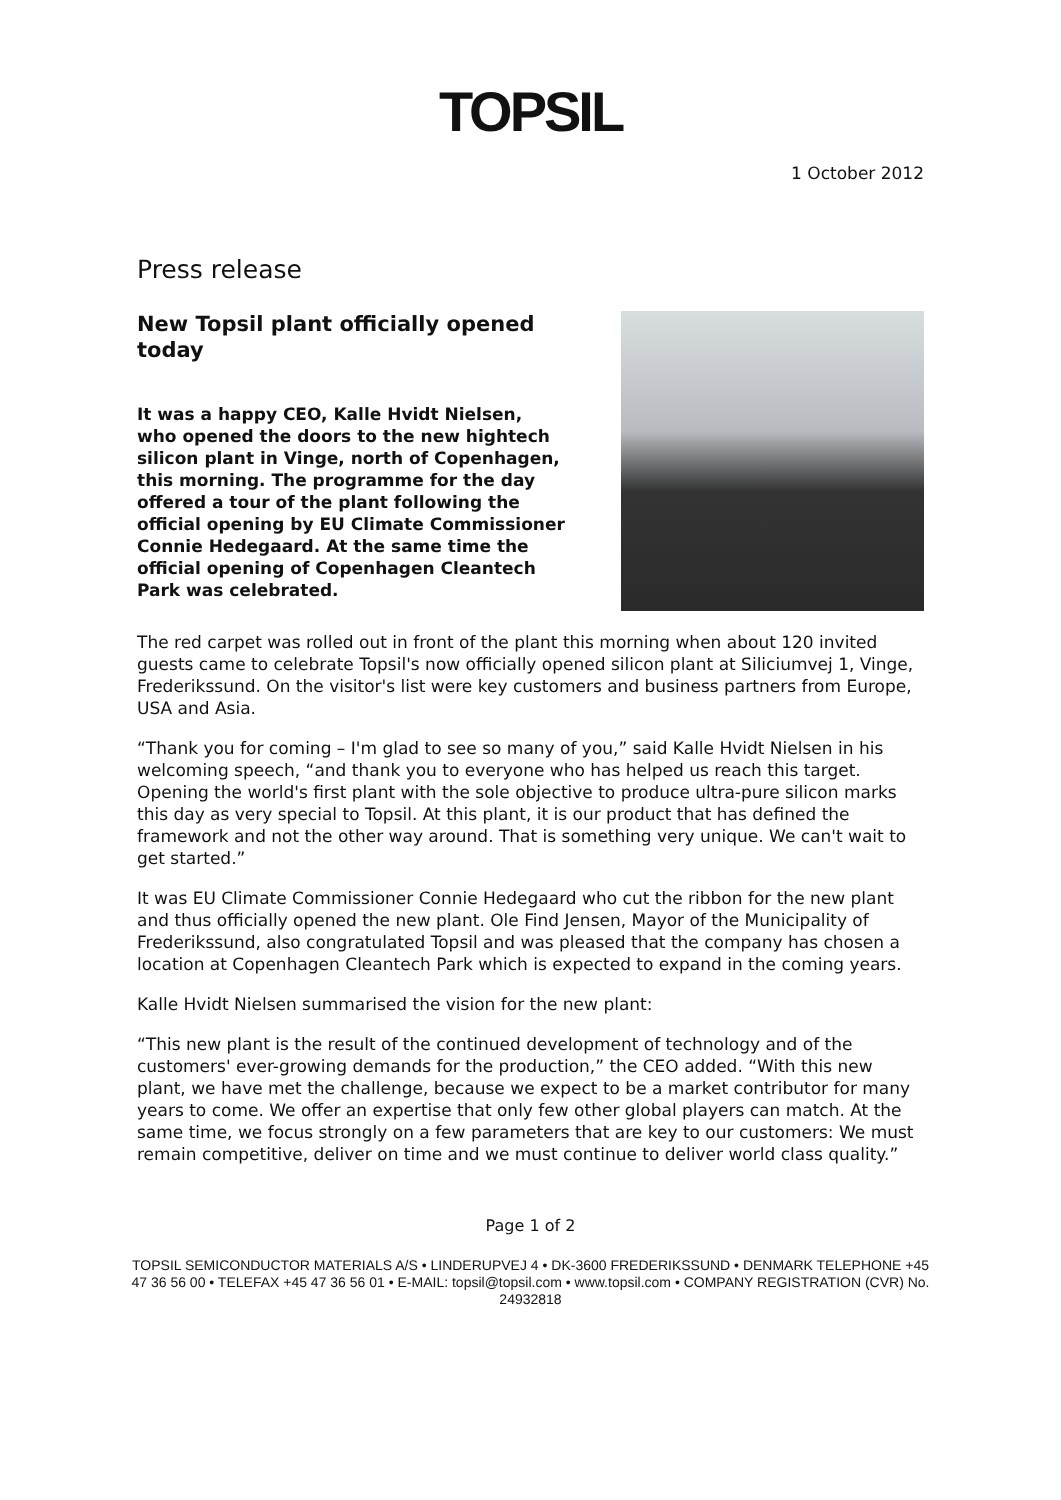TOPSIL
1 October 2012
Press release
New Topsil plant officially opened today
It was a happy CEO, Kalle Hvidt Nielsen, who opened the doors to the new hightech silicon plant in Vinge, north of Copenhagen, this morning. The programme for the day offered a tour of the plant following the official opening by EU Climate Commissioner Connie Hedegaard. At the same time the official opening of Copenhagen Cleantech Park was celebrated.
The red carpet was rolled out in front of the plant this morning when about 120 invited guests came to celebrate Topsil's now officially opened silicon plant at Siliciumvej 1, Vinge, Frederikssund. On the visitor's list were key customers and business partners from Europe, USA and Asia.
“Thank you for coming – I'm glad to see so many of you,” said Kalle Hvidt Nielsen in his welcoming speech, “and thank you to everyone who has helped us reach this target. Opening the world's first plant with the sole objective to produce ultra-pure silicon marks this day as very special to Topsil. At this plant, it is our product that has defined the framework and not the other way around. That is something very unique. We can't wait to get started.”
It was EU Climate Commissioner Connie Hedegaard who cut the ribbon for the new plant and thus officially opened the new plant. Ole Find Jensen, Mayor of the Municipality of Frederikssund, also congratulated Topsil and was pleased that the company has chosen a location at Copenhagen Cleantech Park which is expected to expand in the coming years.
Kalle Hvidt Nielsen summarised the vision for the new plant:
“This new plant is the result of the continued development of technology and of the customers' ever-growing demands for the production,” the CEO added. “With this new plant, we have met the challenge, because we expect to be a market contributor for many years to come. We offer an expertise that only few other global players can match. At the same time, we focus strongly on a few parameters that are key to our customers: We must remain competitive, deliver on time and we must continue to deliver world class quality.”
Page 1 of 2
TOPSIL SEMICONDUCTOR MATERIALS A/S • LINDERUPVEJ 4 • DK-3600 FREDERIKSSUND • DENMARK TELEPHONE +45 47 36 56 00 • TELEFAX +45 47 36 56 01 • E-MAIL: topsil@topsil.com • www.topsil.com • COMPANY REGISTRATION (CVR) No. 24932818